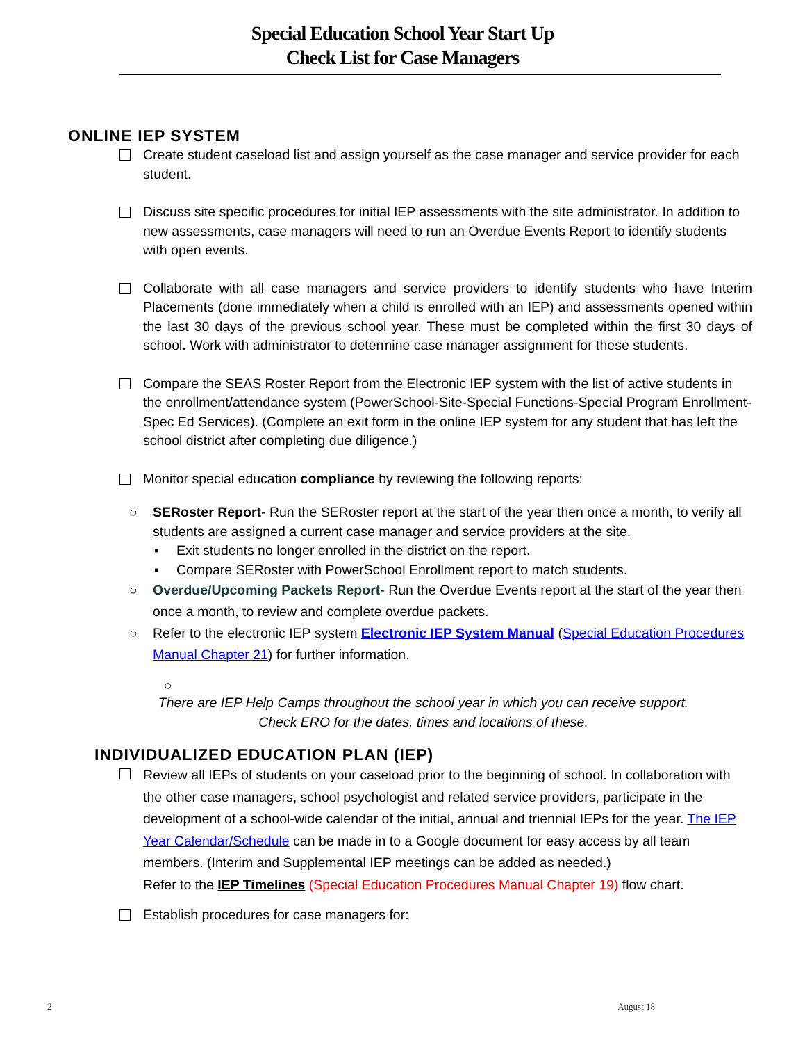Special Education School Year Start Up
Check List for Case Managers
ONLINE IEP SYSTEM
Create student caseload list and assign yourself as the case manager and service provider for each student.
Discuss site specific procedures for initial IEP assessments with the site administrator. In addition to new assessments, case managers will need to run an Overdue Events Report to identify students with open events.
Collaborate with all case managers and service providers to identify students who have Interim Placements (done immediately when a child is enrolled with an IEP) and assessments opened within the last 30 days of the previous school year. These must be completed within the first 30 days of school. Work with administrator to determine case manager assignment for these students.
Compare the SEAS Roster Report from the Electronic IEP system with the list of active students in the enrollment/attendance system (PowerSchool-Site-Special Functions-Special Program Enrollment-Spec Ed Services). (Complete an exit form in the online IEP system for any student that has left the school district after completing due diligence.)
Monitor special education compliance by reviewing the following reports:
○ SERoster Report- Run the SERoster report at the start of the year then once a month, to verify all students are assigned a current case manager and service providers at the site.
▪ Exit students no longer enrolled in the district on the report.
▪ Compare SERoster with PowerSchool Enrollment report to match students.
○ Overdue/Upcoming Packets Report- Run the Overdue Events report at the start of the year then once a month, to review and complete overdue packets.
○ Refer to the electronic IEP system Electronic IEP System Manual (Special Education Procedures Manual Chapter 21) for further information.
○
There are IEP Help Camps throughout the school year in which you can receive support.
Check ERO for the dates, times and locations of these.
INDIVIDUALIZED EDUCATION PLAN (IEP)
Review all IEPs of students on your caseload prior to the beginning of school. In collaboration with the other case managers, school psychologist and related service providers, participate in the development of a school-wide calendar of the initial, annual and triennial IEPs for the year. The IEP Year Calendar/Schedule can be made in to a Google document for easy access by all team members. (Interim and Supplemental IEP meetings can be added as needed.)
Refer to the IEP Timelines (Special Education Procedures Manual Chapter 19) flow chart.
Establish procedures for case managers for:
2 August 18